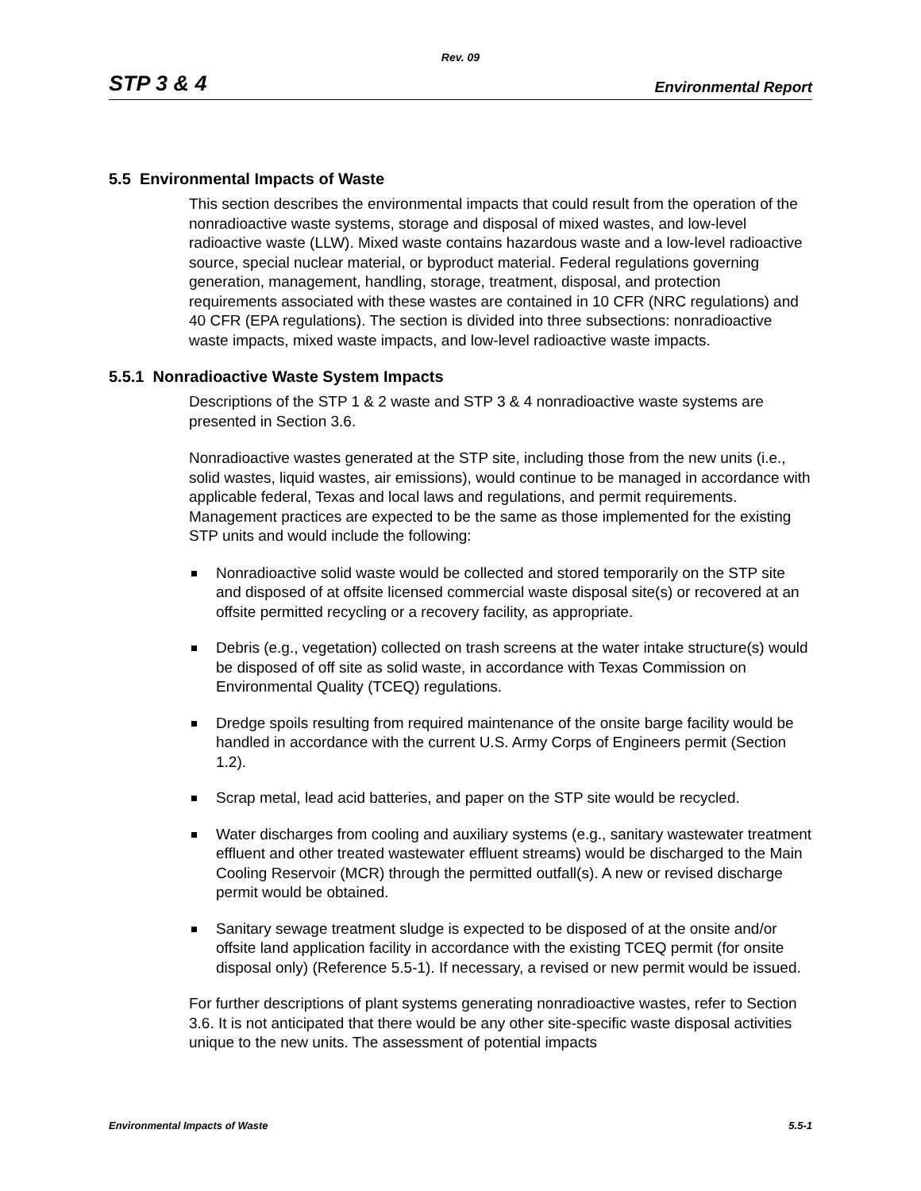Rev. 09
STP 3 & 4 Environmental Report
5.5 Environmental Impacts of Waste
This section describes the environmental impacts that could result from the operation of the nonradioactive waste systems, storage and disposal of mixed wastes, and low-level radioactive waste (LLW). Mixed waste contains hazardous waste and a low-level radioactive source, special nuclear material, or byproduct material. Federal regulations governing generation, management, handling, storage, treatment, disposal, and protection requirements associated with these wastes are contained in 10 CFR (NRC regulations) and 40 CFR (EPA regulations). The section is divided into three subsections: nonradioactive waste impacts, mixed waste impacts, and low-level radioactive waste impacts.
5.5.1 Nonradioactive Waste System Impacts
Descriptions of the STP 1 & 2 waste and STP 3 & 4 nonradioactive waste systems are presented in Section 3.6.
Nonradioactive wastes generated at the STP site, including those from the new units (i.e., solid wastes, liquid wastes, air emissions), would continue to be managed in accordance with applicable federal, Texas and local laws and regulations, and permit requirements. Management practices are expected to be the same as those implemented for the existing STP units and would include the following:
Nonradioactive solid waste would be collected and stored temporarily on the STP site and disposed of at offsite licensed commercial waste disposal site(s) or recovered at an offsite permitted recycling or a recovery facility, as appropriate.
Debris (e.g., vegetation) collected on trash screens at the water intake structure(s) would be disposed of off site as solid waste, in accordance with Texas Commission on Environmental Quality (TCEQ) regulations.
Dredge spoils resulting from required maintenance of the onsite barge facility would be handled in accordance with the current U.S. Army Corps of Engineers permit (Section 1.2).
Scrap metal, lead acid batteries, and paper on the STP site would be recycled.
Water discharges from cooling and auxiliary systems (e.g., sanitary wastewater treatment effluent and other treated wastewater effluent streams) would be discharged to the Main Cooling Reservoir (MCR) through the permitted outfall(s). A new or revised discharge permit would be obtained.
Sanitary sewage treatment sludge is expected to be disposed of at the onsite and/or offsite land application facility in accordance with the existing TCEQ permit (for onsite disposal only) (Reference 5.5-1). If necessary, a revised or new permit would be issued.
For further descriptions of plant systems generating nonradioactive wastes, refer to Section 3.6. It is not anticipated that there would be any other site-specific waste disposal activities unique to the new units. The assessment of potential impacts
Environmental Impacts of Waste 5.5-1